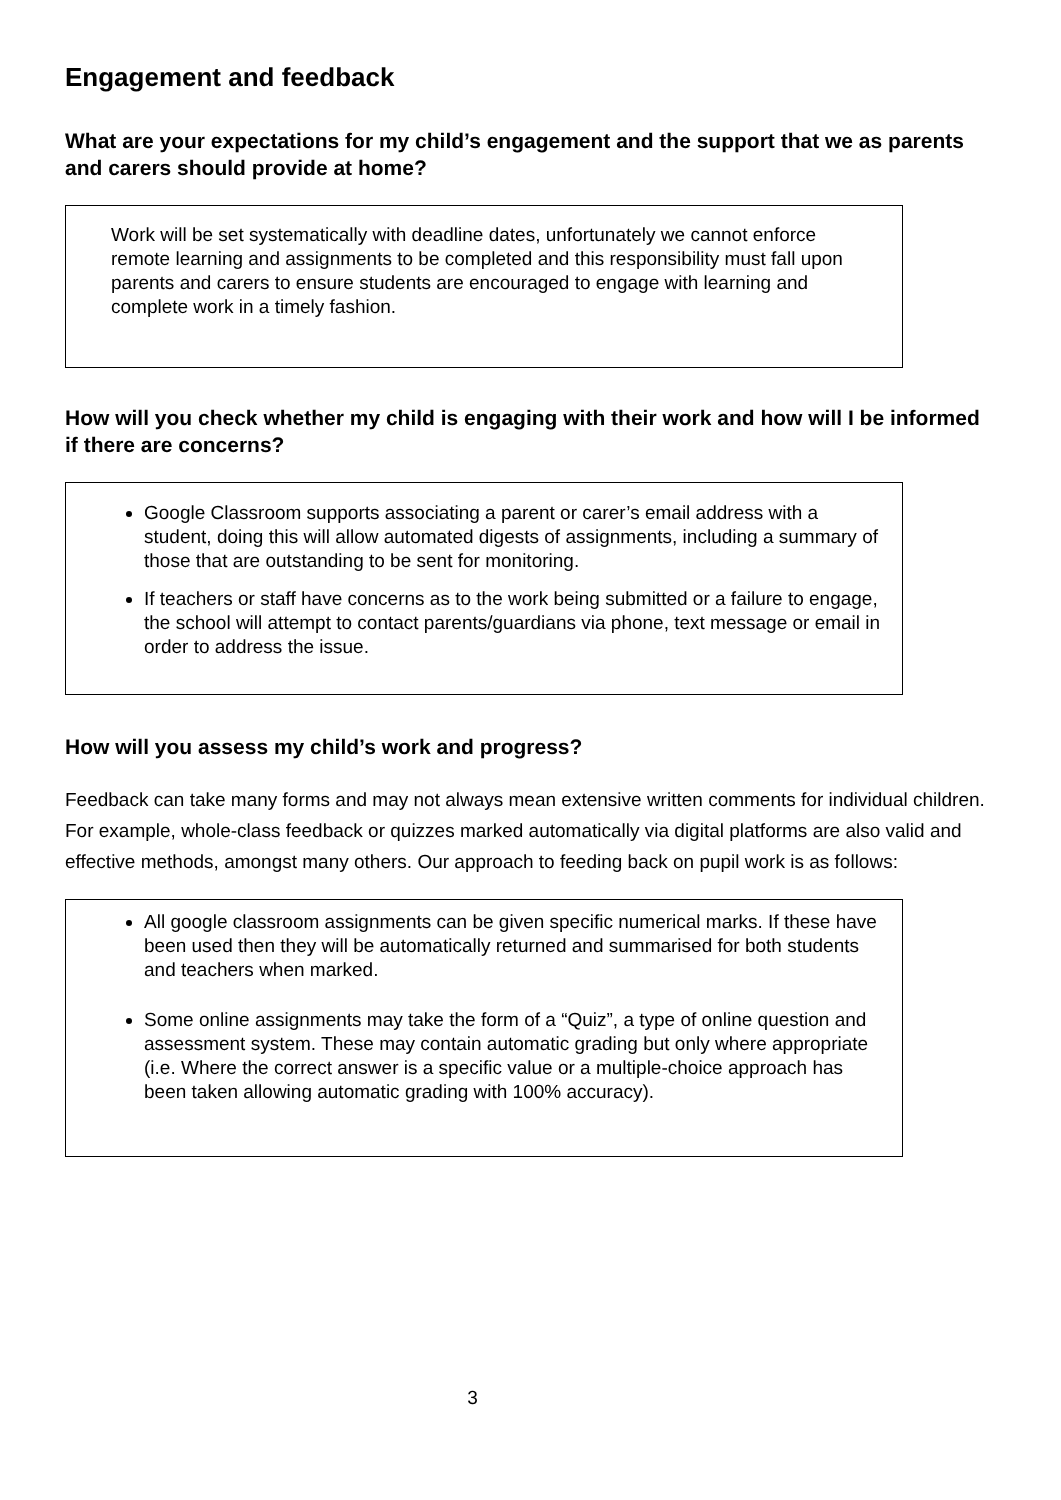Engagement and feedback
What are your expectations for my child’s engagement and the support that we as parents and carers should provide at home?
Work will be set systematically with deadline dates, unfortunately we cannot enforce remote learning and assignments to be completed and this responsibility must fall upon parents and carers to ensure students are encouraged to engage with learning and complete work in a timely fashion.
How will you check whether my child is engaging with their work and how will I be informed if there are concerns?
Google Classroom supports associating a parent or carer’s email address with a student, doing this will allow automated digests of assignments, including a summary of those that are outstanding to be sent for monitoring.
If teachers or staff have concerns as to the work being submitted or a failure to engage, the school will attempt to contact parents/guardians via phone, text message or email in order to address the issue.
How will you assess my child’s work and progress?
Feedback can take many forms and may not always mean extensive written comments for individual children. For example, whole-class feedback or quizzes marked automatically via digital platforms are also valid and effective methods, amongst many others. Our approach to feeding back on pupil work is as follows:
All google classroom assignments can be given specific numerical marks. If these have been used then they will be automatically returned and summarised for both students and teachers when marked.
Some online assignments may take the form of a “Quiz”, a type of online question and assessment system. These may contain automatic grading but only where appropriate (i.e. Where the correct answer is a specific value or a multiple-choice approach has been taken allowing automatic grading with 100% accuracy).
3